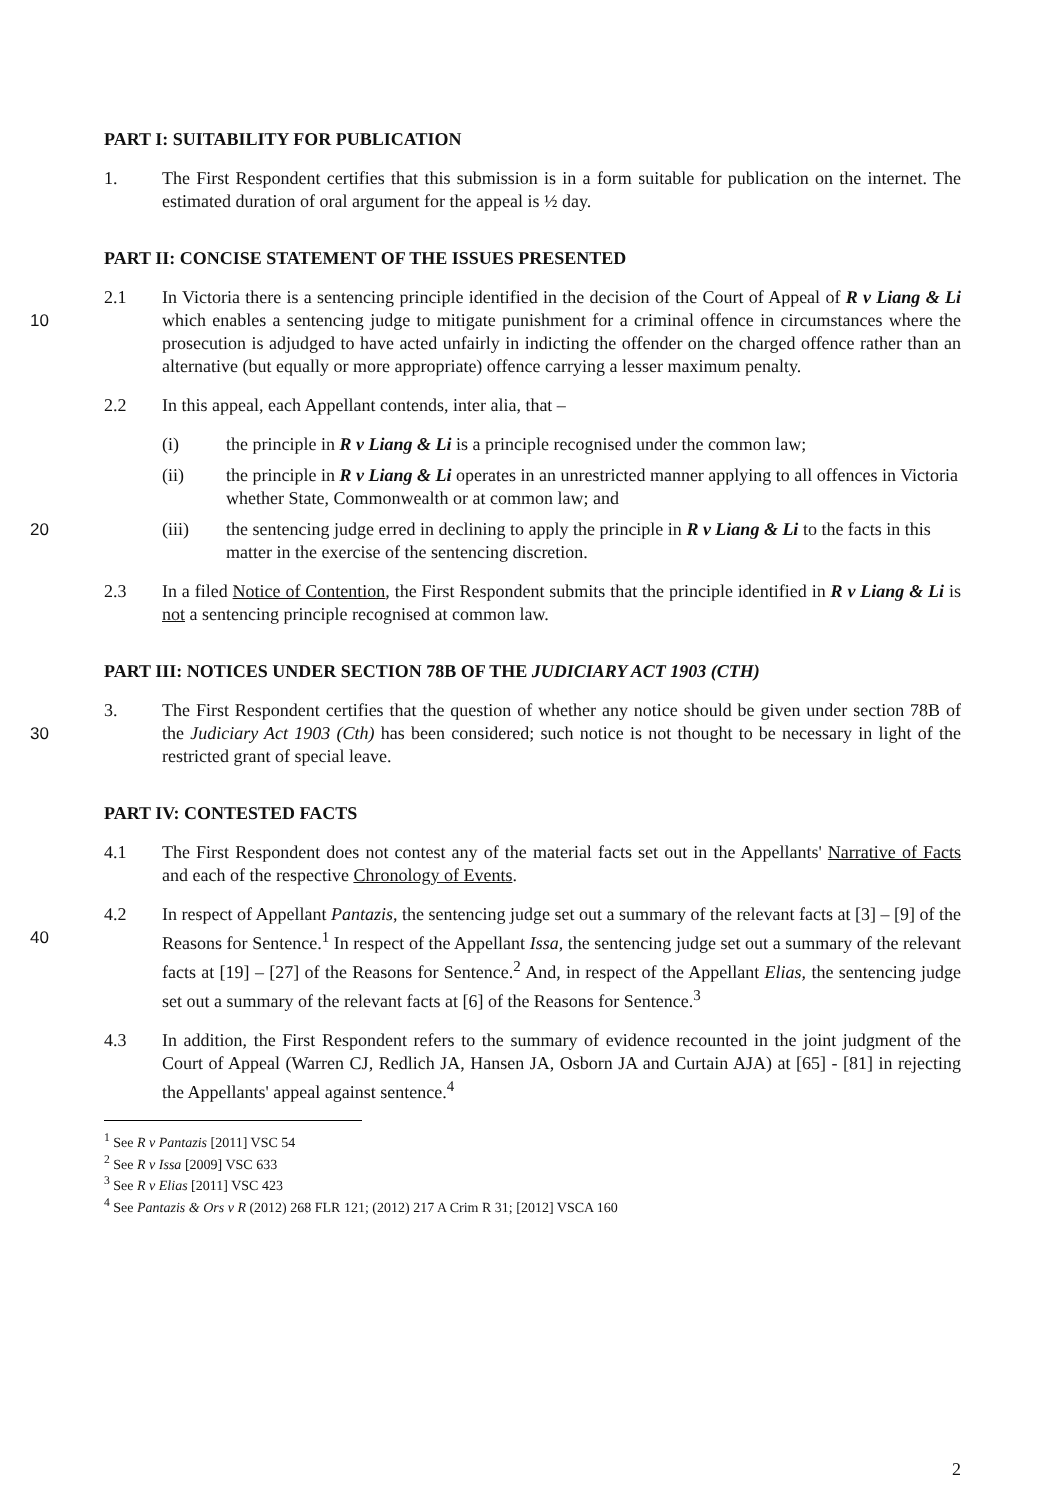PART I: SUITABILITY FOR PUBLICATION
1. The First Respondent certifies that this submission is in a form suitable for publication on the internet. The estimated duration of oral argument for the appeal is ½ day.
PART II: CONCISE STATEMENT OF THE ISSUES PRESENTED
10
2.1 In Victoria there is a sentencing principle identified in the decision of the Court of Appeal of R v Liang & Li which enables a sentencing judge to mitigate punishment for a criminal offence in circumstances where the prosecution is adjudged to have acted unfairly in indicting the offender on the charged offence rather than an alternative (but equally or more appropriate) offence carrying a lesser maximum penalty.
2.2 In this appeal, each Appellant contends, inter alia, that –
(i) the principle in R v Liang & Li is a principle recognised under the common law;
(ii) the principle in R v Liang & Li operates in an unrestricted manner applying to all offences in Victoria whether State, Commonwealth or at common law; and
20
(iii) the sentencing judge erred in declining to apply the principle in R v Liang & Li to the facts in this matter in the exercise of the sentencing discretion.
2.3 In a filed Notice of Contention, the First Respondent submits that the principle identified in R v Liang & Li is not a sentencing principle recognised at common law.
PART III: NOTICES UNDER SECTION 78B OF THE JUDICIARY ACT 1903 (CTH)
30
3. The First Respondent certifies that the question of whether any notice should be given under section 78B of the Judiciary Act 1903 (Cth) has been considered; such notice is not thought to be necessary in light of the restricted grant of special leave.
PART IV: CONTESTED FACTS
4.1 The First Respondent does not contest any of the material facts set out in the Appellants' Narrative of Facts and each of the respective Chronology of Events.
40
4.2 In respect of Appellant Pantazis, the sentencing judge set out a summary of the relevant facts at [3] – [9] of the Reasons for Sentence.<sup>1</sup> In respect of the Appellant Issa, the sentencing judge set out a summary of the relevant facts at [19] – [27] of the Reasons for Sentence.<sup>2</sup> And, in respect of the Appellant Elias, the sentencing judge set out a summary of the relevant facts at [6] of the Reasons for Sentence.<sup>3</sup>
4.3 In addition, the First Respondent refers to the summary of evidence recounted in the joint judgment of the Court of Appeal (Warren CJ, Redlich JA, Hansen JA, Osborn JA and Curtain AJA) at [65] - [81] in rejecting the Appellants' appeal against sentence.<sup>4</sup>
<sup>1</sup> See R v Pantazis [2011] VSC 54
<sup>2</sup> See R v Issa [2009] VSC 633
<sup>3</sup> See R v Elias [2011] VSC 423
<sup>4</sup> See Pantazis & Ors v R (2012) 268 FLR 121; (2012) 217 A Crim R 31; [2012] VSCA 160
2